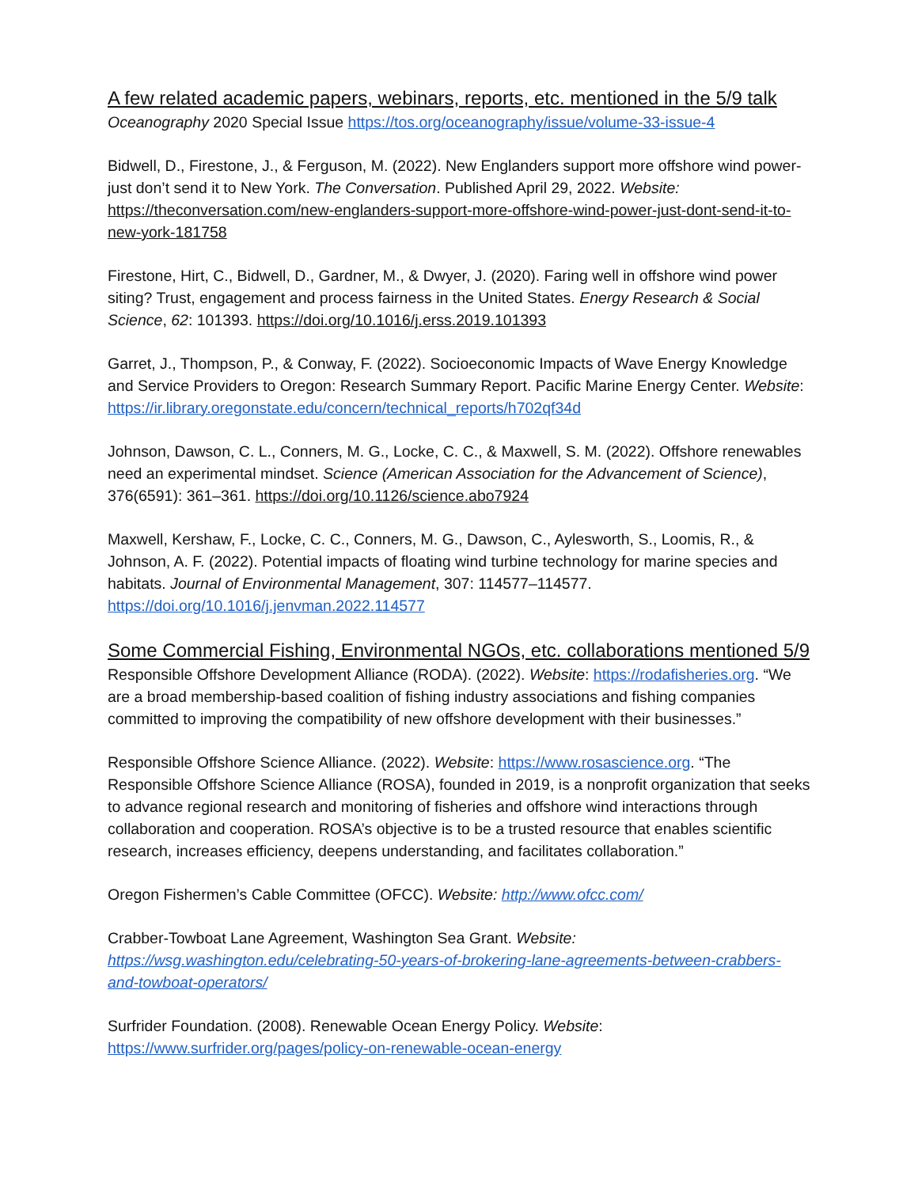A few related academic papers, webinars, reports, etc. mentioned in the 5/9 talk
Oceanography 2020 Special Issue https://tos.org/oceanography/issue/volume-33-issue-4
Bidwell, D., Firestone, J., & Ferguson, M. (2022). New Englanders support more offshore wind power-just don’t send it to New York. The Conversation. Published April 29, 2022. Website: https://theconversation.com/new-englanders-support-more-offshore-wind-power-just-dont-send-it-to-new-york-181758
Firestone, Hirt, C., Bidwell, D., Gardner, M., & Dwyer, J. (2020). Faring well in offshore wind power siting? Trust, engagement and process fairness in the United States. Energy Research & Social Science, 62: 101393. https://doi.org/10.1016/j.erss.2019.101393
Garret, J., Thompson, P., & Conway, F. (2022). Socioeconomic Impacts of Wave Energy Knowledge and Service Providers to Oregon: Research Summary Report. Pacific Marine Energy Center. Website: https://ir.library.oregonstate.edu/concern/technical_reports/h702qf34d
Johnson, Dawson, C. L., Conners, M. G., Locke, C. C., & Maxwell, S. M. (2022). Offshore renewables need an experimental mindset. Science (American Association for the Advancement of Science), 376(6591): 361–361. https://doi.org/10.1126/science.abo7924
Maxwell, Kershaw, F., Locke, C. C., Conners, M. G., Dawson, C., Aylesworth, S., Loomis, R., & Johnson, A. F. (2022). Potential impacts of floating wind turbine technology for marine species and habitats. Journal of Environmental Management, 307: 114577–114577. https://doi.org/10.1016/j.jenvman.2022.114577
Some Commercial Fishing, Environmental NGOs, etc. collaborations mentioned 5/9
Responsible Offshore Development Alliance (RODA). (2022). Website: https://rodafisheries.org. “We are a broad membership-based coalition of fishing industry associations and fishing companies committed to improving the compatibility of new offshore development with their businesses.”
Responsible Offshore Science Alliance. (2022). Website: https://www.rosascience.org. “The Responsible Offshore Science Alliance (ROSA), founded in 2019, is a nonprofit organization that seeks to advance regional research and monitoring of fisheries and offshore wind interactions through collaboration and cooperation. ROSA’s objective is to be a trusted resource that enables scientific research, increases efficiency, deepens understanding, and facilitates collaboration.”
Oregon Fishermen’s Cable Committee (OFCC). Website: http://www.ofcc.com/
Crabber-Towboat Lane Agreement, Washington Sea Grant. Website: https://wsg.washington.edu/celebrating-50-years-of-brokering-lane-agreements-between-crabbers-and-towboat-operators/
Surfrider Foundation. (2008). Renewable Ocean Energy Policy. Website: https://www.surfrider.org/pages/policy-on-renewable-ocean-energy